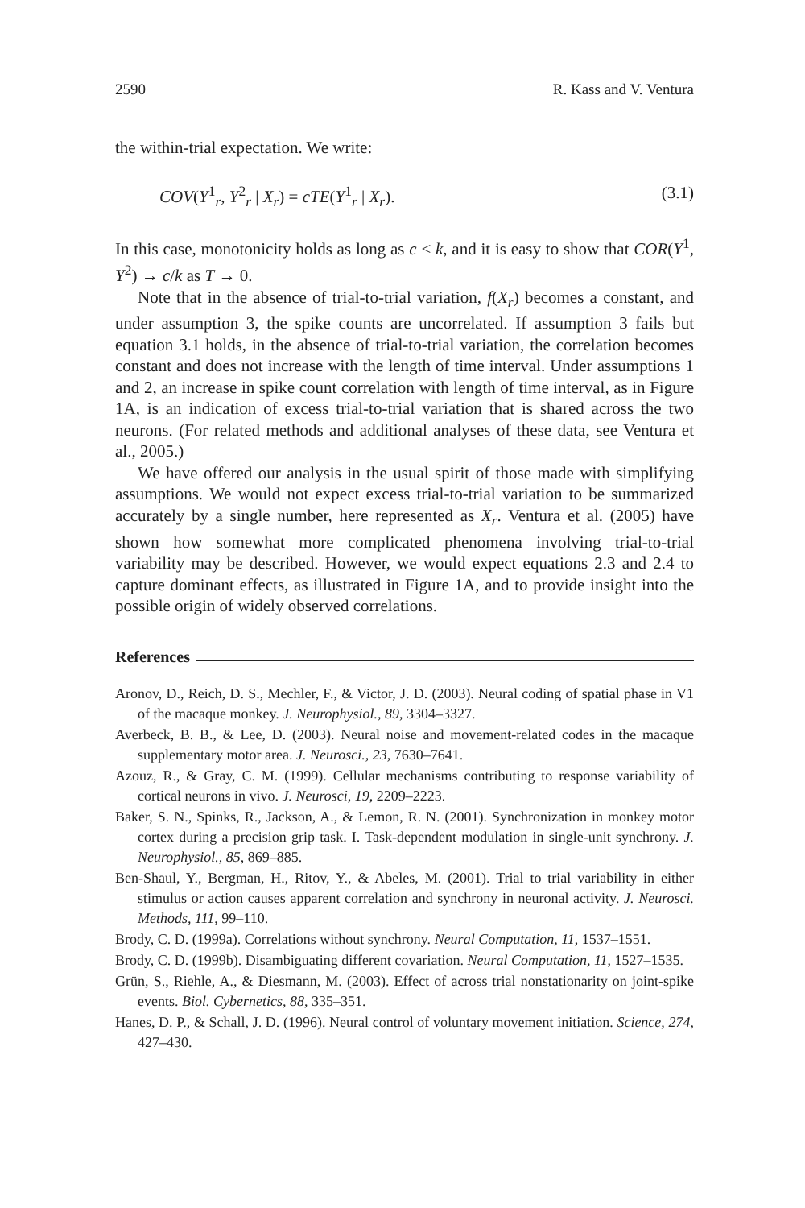2590 R. Kass and V. Ventura
the within-trial expectation. We write:
COV(Y<sup>1</sup><sub>r</sub>, Y<sup>2</sup><sub>r</sub> | X<sub>r</sub>) = cTE(Y<sup>1</sup><sub>r</sub> | X<sub>r</sub>). (3.1)
In this case, monotonicity holds as long as c < k, and it is easy to show that COR(Y<sup>1</sup>, Y<sup>2</sup>) → c/k as T → 0.
Note that in the absence of trial-to-trial variation, f(X<sub>r</sub>) becomes a constant, and under assumption 3, the spike counts are uncorrelated. If assumption 3 fails but equation 3.1 holds, in the absence of trial-to-trial variation, the correlation becomes constant and does not increase with the length of time interval. Under assumptions 1 and 2, an increase in spike count correlation with length of time interval, as in Figure 1A, is an indication of excess trial-to-trial variation that is shared across the two neurons. (For related methods and additional analyses of these data, see Ventura et al., 2005.)
We have offered our analysis in the usual spirit of those made with simplifying assumptions. We would not expect excess trial-to-trial variation to be summarized accurately by a single number, here represented as X<sub>r</sub>. Ventura et al. (2005) have shown how somewhat more complicated phenomena involving trial-to-trial variability may be described. However, we would expect equations 2.3 and 2.4 to capture dominant effects, as illustrated in Figure 1A, and to provide insight into the possible origin of widely observed correlations.
References
Aronov, D., Reich, D. S., Mechler, F., & Victor, J. D. (2003). Neural coding of spatial phase in V1 of the macaque monkey. J. Neurophysiol., 89, 3304–3327.
Averbeck, B. B., & Lee, D. (2003). Neural noise and movement-related codes in the macaque supplementary motor area. J. Neurosci., 23, 7630–7641.
Azouz, R., & Gray, C. M. (1999). Cellular mechanisms contributing to response variability of cortical neurons in vivo. J. Neurosci, 19, 2209–2223.
Baker, S. N., Spinks, R., Jackson, A., & Lemon, R. N. (2001). Synchronization in monkey motor cortex during a precision grip task. I. Task-dependent modulation in single-unit synchrony. J. Neurophysiol., 85, 869–885.
Ben-Shaul, Y., Bergman, H., Ritov, Y., & Abeles, M. (2001). Trial to trial variability in either stimulus or action causes apparent correlation and synchrony in neuronal activity. J. Neurosci. Methods, 111, 99–110.
Brody, C. D. (1999a). Correlations without synchrony. Neural Computation, 11, 1537–1551.
Brody, C. D. (1999b). Disambiguating different covariation. Neural Computation, 11, 1527–1535.
Grün, S., Riehle, A., & Diesmann, M. (2003). Effect of across trial nonstationarity on joint-spike events. Biol. Cybernetics, 88, 335–351.
Hanes, D. P., & Schall, J. D. (1996). Neural control of voluntary movement initiation. Science, 274, 427–430.